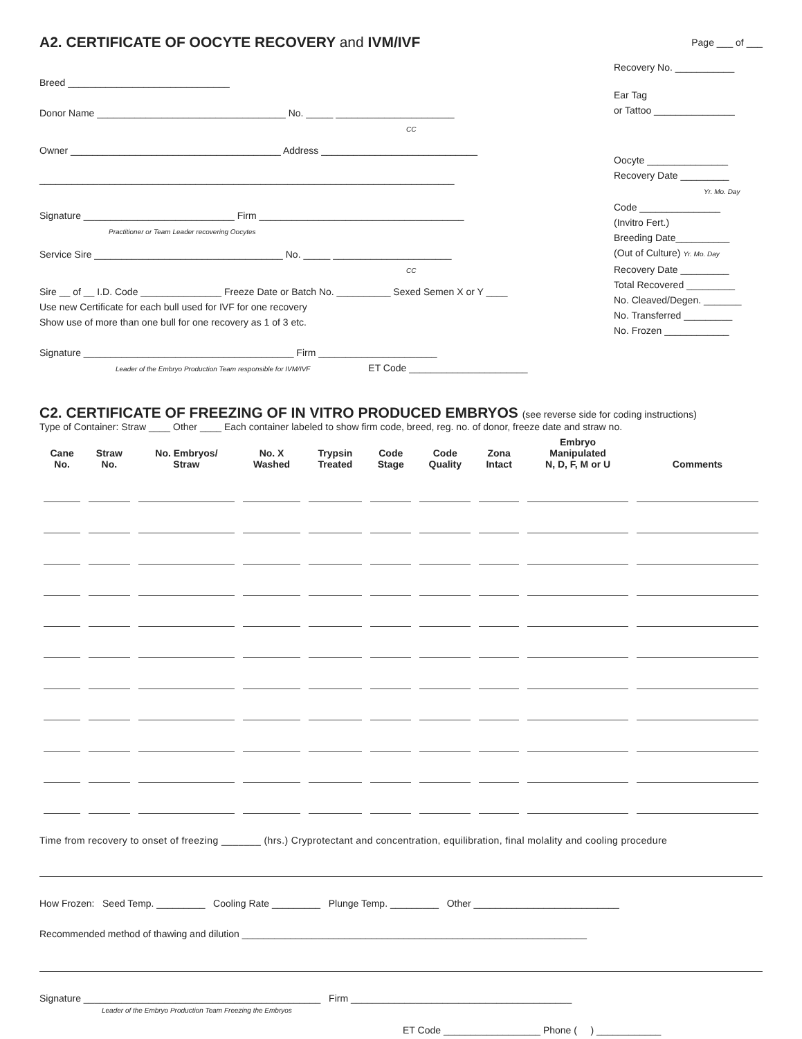A2. CERTIFICATE OF OOCYTE RECOVERY and IVM/IVF
Page ___ of ___
Breed ______________________________
Donor Name ___________________________________ No. _____ ______________________
CC
Owner _______________________________________ Address _____________________________
_____________________________________________________________________________
Signature ____________________________ Firm ______________________________________
Practitioner or Team Leader recovering Oocytes
Service Sire ___________________________________ No. _____ ______________________
CC
Sire __ of __ I.D. Code _______________ Freeze Date or Batch No. __________ Sexed Semen X or Y ____
Use new Certificate for each bull used for IVF for one recovery
Show use of more than one bull for one recovery as 1 of 3 etc.
Signature _______________________________________ Firm ______________________
Leader of the Embryo Production Team responsible for IVM/IVF ET Code ______________________
Recovery No. ___________
Ear Tag
or Tattoo _______________
Oocyte _______________
Recovery Date _________
Yr. Mo. Day
Code _______________
(Invitro Fert.)
Breeding Date__________
(Out of Culture) Yr. Mo. Day
Recovery Date _________
Total Recovered _________
No. Cleaved/Degen. _______
No. Transferred _________
No. Frozen ____________
C2. CERTIFICATE OF FREEZING OF IN VITRO PRODUCED EMBRYOS (see reverse side for coding instructions)
Type of Container: Straw ____ Other ____ Each container labeled to show firm code, breed, reg. no. of donor, freeze date and straw no.
| Cane No. | Straw No. | No. Embryos/ Straw | No. X Washed | Trypsin Treated | Code Stage | Code Quality | Zona Intact | Embryo Manipulated N, D, F, M or U | Comments |
| --- | --- | --- | --- | --- | --- | --- | --- | --- | --- |
Time from recovery to onset of freezing _______ (hrs.) Cryprotectant and concentration, equilibration, final molality and cooling procedure
How Frozen: Seed Temp. _________ Cooling Rate _________ Plunge Temp. _________ Other ___________________________
Recommended method of thawing and dilution ________________________________________________________________
Signature ____________________________________________ Firm _________________________________________
Leader of the Embryo Production Team Freezing the Embryos
ET Code __________________ Phone ( ) ____________